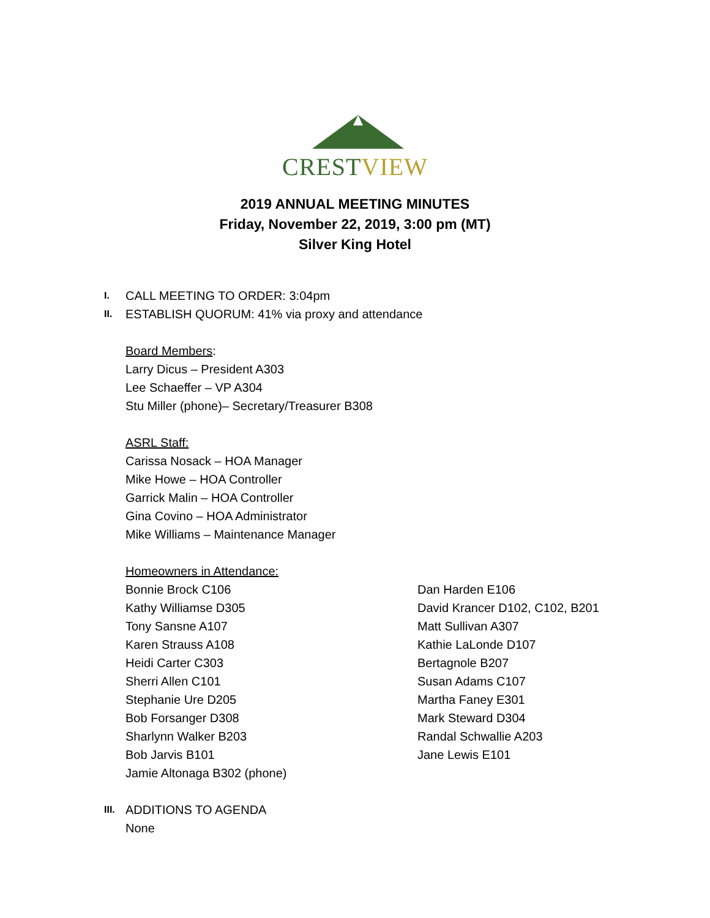CREST VIEW
2019 ANNUAL MEETING MINUTES
Friday, November 22, 2019, 3:00 pm (MT)
Silver King Hotel
I. CALL MEETING TO ORDER: 3:04pm
II. ESTABLISH QUORUM: 41% via proxy and attendance
Board Members:
Larry Dicus – President A303
Lee Schaeffer – VP A304
Stu Miller (phone)– Secretary/Treasurer B308
ASRL Staff:
Carissa Nosack – HOA Manager
Mike Howe – HOA Controller
Garrick Malin – HOA Controller
Gina Covino – HOA Administrator
Mike Williams – Maintenance Manager
Homeowners in Attendance:
Bonnie Brock C106
Kathy Williamse D305
Tony Sansne A107
Karen Strauss A108
Heidi Carter C303
Sherri Allen C101
Stephanie Ure D205
Bob Forsanger D308
Sharlynn Walker B203
Bob Jarvis B101
Jamie Altonaga B302 (phone)
Dan Harden E106
David Krancer D102, C102, B201
Matt Sullivan A307
Kathie LaLonde D107
Bertagnole B207
Susan Adams C107
Martha Faney E301
Mark Steward D304
Randal Schwallie A203
Jane Lewis E101
III. ADDITIONS TO AGENDA
None